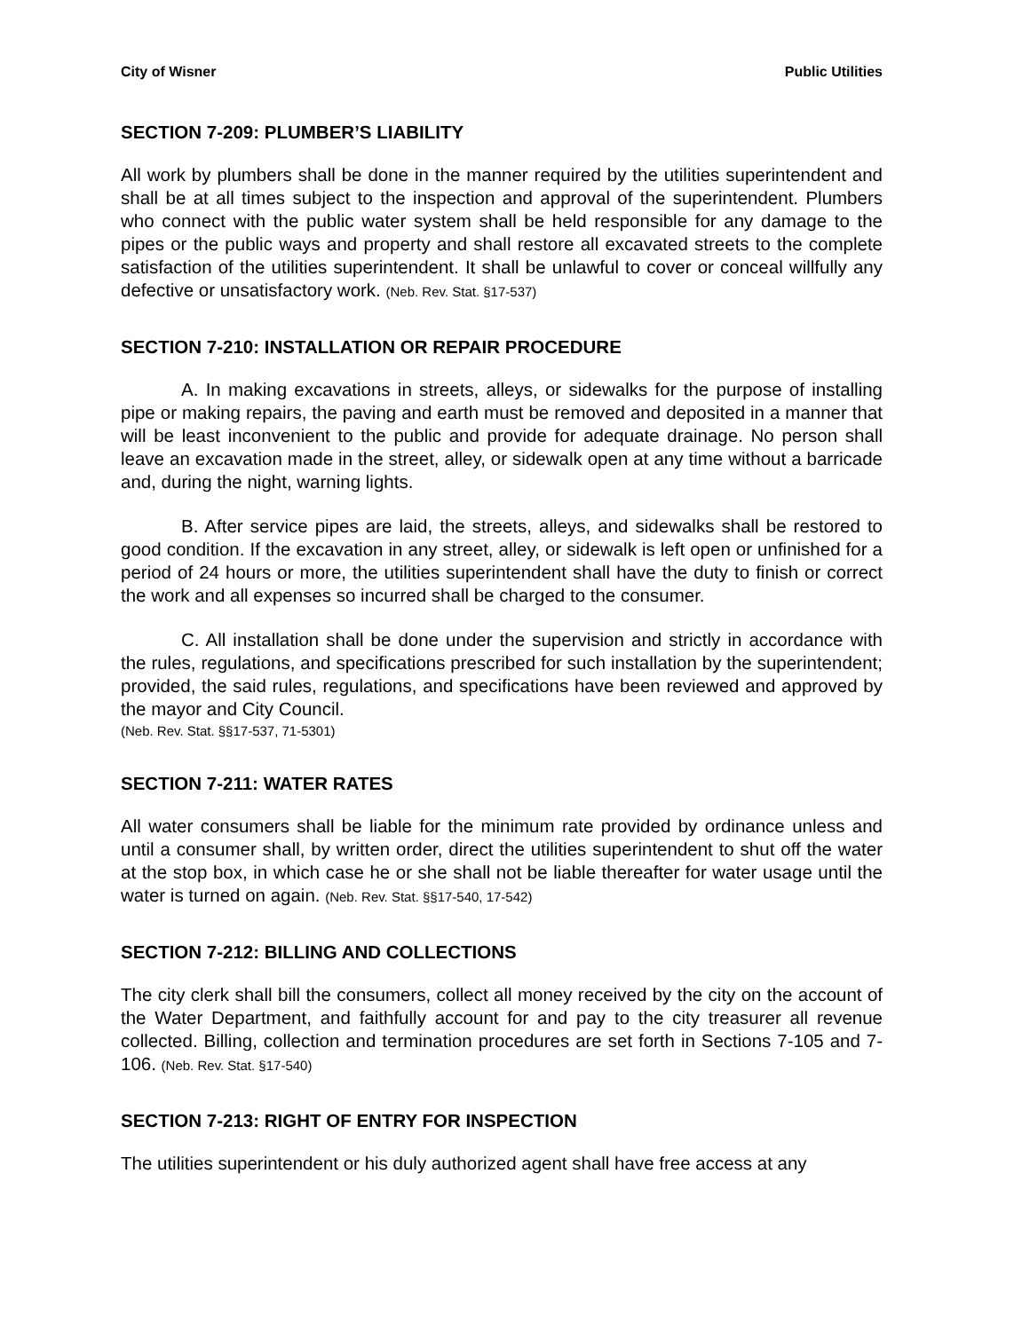City of Wisner Public Utilities
SECTION 7-209: PLUMBER’S LIABILITY
All work by plumbers shall be done in the manner required by the utilities superintendent and shall be at all times subject to the inspection and approval of the superintendent. Plumbers who connect with the public water system shall be held responsible for any damage to the pipes or the public ways and property and shall restore all excavated streets to the complete satisfaction of the utilities superintendent. It shall be unlawful to cover or conceal willfully any defective or unsatisfactory work. (Neb. Rev. Stat. §17-537)
SECTION 7-210: INSTALLATION OR REPAIR PROCEDURE
A. In making excavations in streets, alleys, or sidewalks for the purpose of installing pipe or making repairs, the paving and earth must be removed and deposited in a manner that will be least inconvenient to the public and provide for adequate drainage. No person shall leave an excavation made in the street, alley, or sidewalk open at any time without a barricade and, during the night, warning lights.
B. After service pipes are laid, the streets, alleys, and sidewalks shall be restored to good condition. If the excavation in any street, alley, or sidewalk is left open or unfinished for a period of 24 hours or more, the utilities superintendent shall have the duty to finish or correct the work and all expenses so incurred shall be charged to the consumer.
C. All installation shall be done under the supervision and strictly in accordance with the rules, regulations, and specifications prescribed for such installation by the superintendent; provided, the said rules, regulations, and specifications have been reviewed and approved by the mayor and City Council.
(Neb. Rev. Stat. §§17-537, 71-5301)
SECTION 7-211: WATER RATES
All water consumers shall be liable for the minimum rate provided by ordinance unless and until a consumer shall, by written order, direct the utilities superintendent to shut off the water at the stop box, in which case he or she shall not be liable thereafter for water usage until the water is turned on again. (Neb. Rev. Stat. §§17-540, 17-542)
SECTION 7-212: BILLING AND COLLECTIONS
The city clerk shall bill the consumers, collect all money received by the city on the account of the Water Department, and faithfully account for and pay to the city treasurer all revenue collected. Billing, collection and termination procedures are set forth in Sections 7-105 and 7-106. (Neb. Rev. Stat. §17-540)
SECTION 7-213: RIGHT OF ENTRY FOR INSPECTION
The utilities superintendent or his duly authorized agent shall have free access at any